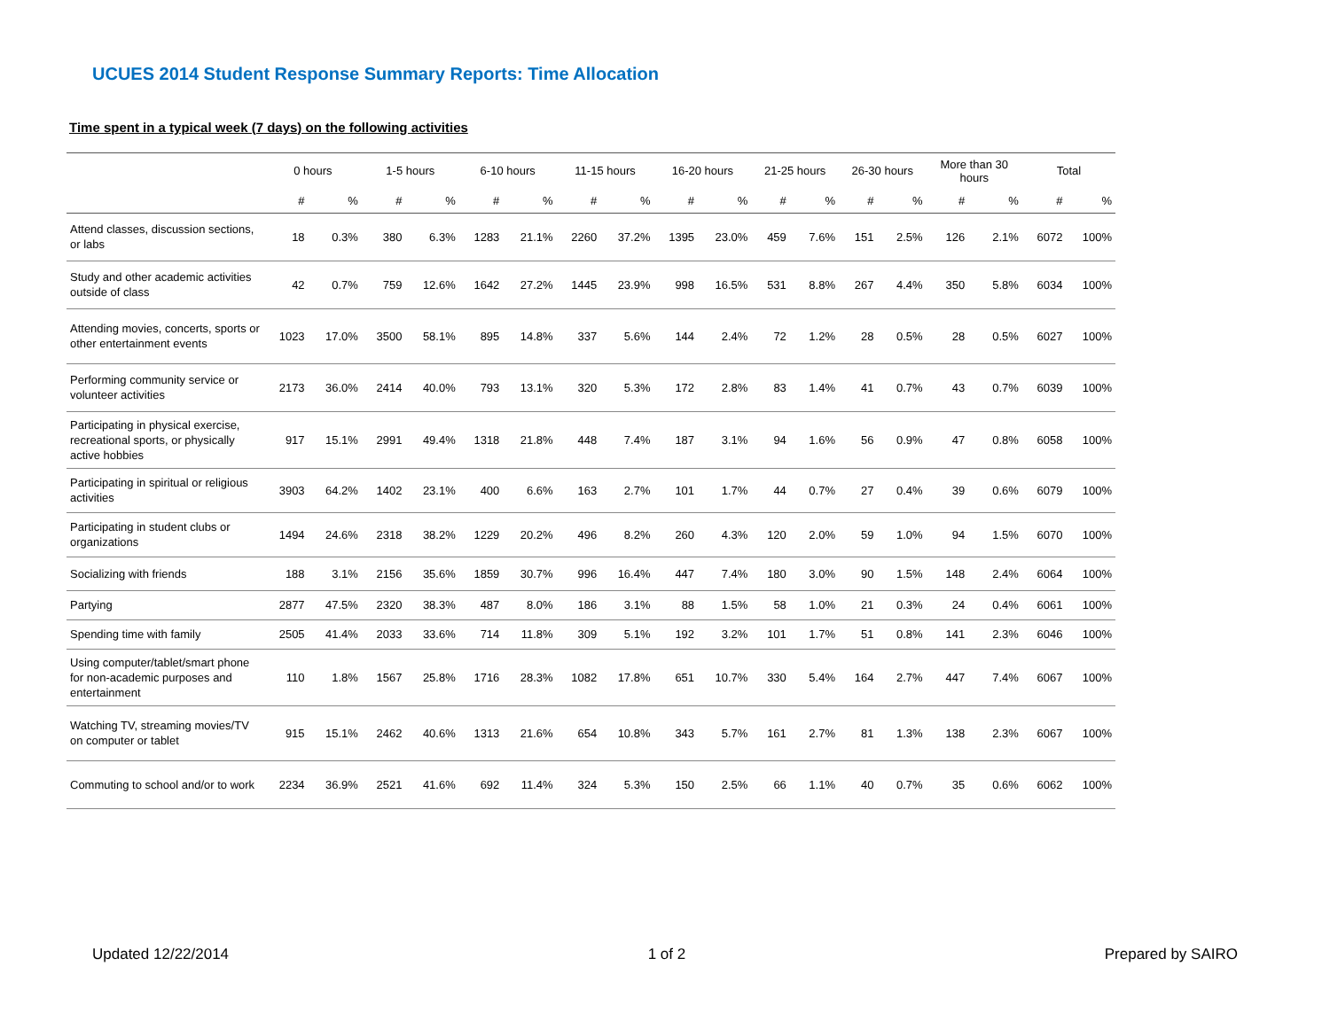UCUES 2014 Student Response Summary Reports: Time Allocation
Time spent in a typical week (7 days) on the following activities
| | 0 hours | | 1-5 hours | | 6-10 hours | | 11-15 hours | | 16-20 hours | | 21-25 hours | | 26-30 hours | | More than 30 hours | | Total | |
| --- | --- | --- | --- | --- | --- | --- | --- | --- | --- | --- | --- | --- | --- | --- | --- | --- | --- | --- |
| | # | % | # | % | # | % | # | % | # | % | # | % | # | % | # | % | # | % |
| Attend classes, discussion sections, or labs | 18 | 0.3% | 380 | 6.3% | 1283 | 21.1% | 2260 | 37.2% | 1395 | 23.0% | 459 | 7.6% | 151 | 2.5% | 126 | 2.1% | 6072 | 100% |
| Study and other academic activities outside of class | 42 | 0.7% | 759 | 12.6% | 1642 | 27.2% | 1445 | 23.9% | 998 | 16.5% | 531 | 8.8% | 267 | 4.4% | 350 | 5.8% | 6034 | 100% |
| Attending movies, concerts, sports or other entertainment events | 1023 | 17.0% | 3500 | 58.1% | 895 | 14.8% | 337 | 5.6% | 144 | 2.4% | 72 | 1.2% | 28 | 0.5% | 28 | 0.5% | 6027 | 100% |
| Performing community service or volunteer activities | 2173 | 36.0% | 2414 | 40.0% | 793 | 13.1% | 320 | 5.3% | 172 | 2.8% | 83 | 1.4% | 41 | 0.7% | 43 | 0.7% | 6039 | 100% |
| Participating in physical exercise, recreational sports, or physically active hobbies | 917 | 15.1% | 2991 | 49.4% | 1318 | 21.8% | 448 | 7.4% | 187 | 3.1% | 94 | 1.6% | 56 | 0.9% | 47 | 0.8% | 6058 | 100% |
| Participating in spiritual or religious activities | 3903 | 64.2% | 1402 | 23.1% | 400 | 6.6% | 163 | 2.7% | 101 | 1.7% | 44 | 0.7% | 27 | 0.4% | 39 | 0.6% | 6079 | 100% |
| Participating in student clubs or organizations | 1494 | 24.6% | 2318 | 38.2% | 1229 | 20.2% | 496 | 8.2% | 260 | 4.3% | 120 | 2.0% | 59 | 1.0% | 94 | 1.5% | 6070 | 100% |
| Socializing with friends | 188 | 3.1% | 2156 | 35.6% | 1859 | 30.7% | 996 | 16.4% | 447 | 7.4% | 180 | 3.0% | 90 | 1.5% | 148 | 2.4% | 6064 | 100% |
| Partying | 2877 | 47.5% | 2320 | 38.3% | 487 | 8.0% | 186 | 3.1% | 88 | 1.5% | 58 | 1.0% | 21 | 0.3% | 24 | 0.4% | 6061 | 100% |
| Spending time with family | 2505 | 41.4% | 2033 | 33.6% | 714 | 11.8% | 309 | 5.1% | 192 | 3.2% | 101 | 1.7% | 51 | 0.8% | 141 | 2.3% | 6046 | 100% |
| Using computer/tablet/smart phone for non-academic purposes and entertainment | 110 | 1.8% | 1567 | 25.8% | 1716 | 28.3% | 1082 | 17.8% | 651 | 10.7% | 330 | 5.4% | 164 | 2.7% | 447 | 7.4% | 6067 | 100% |
| Watching TV, streaming movies/TV on computer or tablet | 915 | 15.1% | 2462 | 40.6% | 1313 | 21.6% | 654 | 10.8% | 343 | 5.7% | 161 | 2.7% | 81 | 1.3% | 138 | 2.3% | 6067 | 100% |
| Commuting to school and/or to work | 2234 | 36.9% | 2521 | 41.6% | 692 | 11.4% | 324 | 5.3% | 150 | 2.5% | 66 | 1.1% | 40 | 0.7% | 35 | 0.6% | 6062 | 100% |
Updated 12/22/2014 1 of 2 Prepared by SAIRO